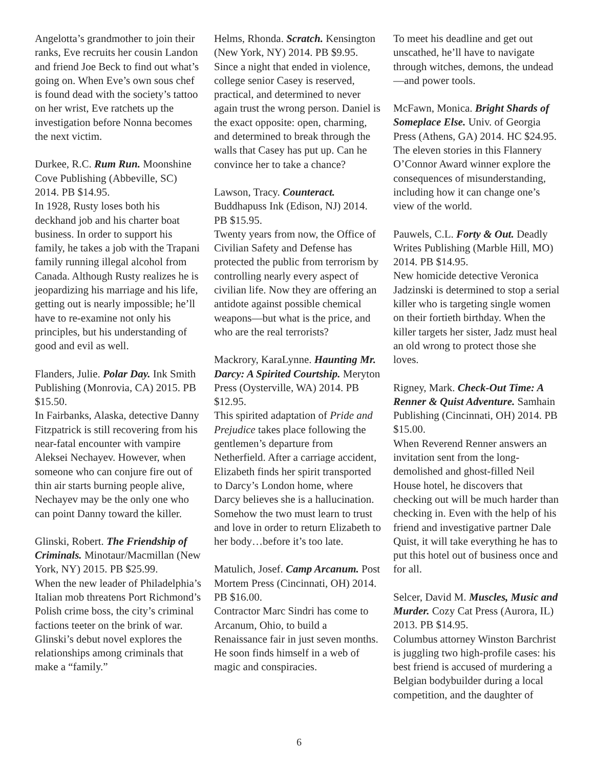Angelotta’s grandmother to join their ranks, Eve recruits her cousin Landon and friend Joe Beck to find out what’s going on. When Eve’s own sous chef is found dead with the society’s tattoo on her wrist, Eve ratchets up the investigation before Nonna becomes the next victim.
Durkee, R.C. Rum Run. Moonshine Cove Publishing (Abbeville, SC) 2014. PB $14.95.
In 1928, Rusty loses both his deckhand job and his charter boat business. In order to support his family, he takes a job with the Trapani family running illegal alcohol from Canada. Although Rusty realizes he is jeopardizing his marriage and his life, getting out is nearly impossible; he’ll have to re-examine not only his principles, but his understanding of good and evil as well.
Flanders, Julie. Polar Day. Ink Smith Publishing (Monrovia, CA) 2015. PB $15.50.
In Fairbanks, Alaska, detective Danny Fitzpatrick is still recovering from his near-fatal encounter with vampire Aleksei Nechayev. However, when someone who can conjure fire out of thin air starts burning people alive, Nechayev may be the only one who can point Danny toward the killer.
Glinski, Robert. The Friendship of Criminals. Minotaur/Macmillan (New York, NY) 2015. PB $25.99.
When the new leader of Philadelphia’s Italian mob threatens Port Richmond’s Polish crime boss, the city’s criminal factions teeter on the brink of war. Glinski’s debut novel explores the relationships among criminals that make a “family.”
Helms, Rhonda. Scratch. Kensington (New York, NY) 2014. PB $9.95.
Since a night that ended in violence, college senior Casey is reserved, practical, and determined to never again trust the wrong person. Daniel is the exact opposite: open, charming, and determined to break through the walls that Casey has put up. Can he convince her to take a chance?
Lawson, Tracy. Counteract. Buddhapuss Ink (Edison, NJ) 2014. PB $15.95.
Twenty years from now, the Office of Civilian Safety and Defense has protected the public from terrorism by controlling nearly every aspect of civilian life. Now they are offering an antidote against possible chemical weapons—but what is the price, and who are the real terrorists?
Mackrory, KaraLynne. Haunting Mr. Darcy: A Spirited Courtship. Meryton Press (Oysterville, WA) 2014. PB $12.95.
This spirited adaptation of Pride and Prejudice takes place following the gentlemen’s departure from Netherfield. After a carriage accident, Elizabeth finds her spirit transported to Darcy’s London home, where Darcy believes she is a hallucination. Somehow the two must learn to trust and love in order to return Elizabeth to her body…before it’s too late.
Matulich, Josef. Camp Arcanum. Post Mortem Press (Cincinnati, OH) 2014. PB $16.00.
Contractor Marc Sindri has come to Arcanum, Ohio, to build a Renaissance fair in just seven months. He soon finds himself in a web of magic and conspiracies.
To meet his deadline and get out unscathed, he’ll have to navigate through witches, demons, the undead—and power tools.
McFawn, Monica. Bright Shards of Someplace Else. Univ. of Georgia Press (Athens, GA) 2014. HC $24.95.
The eleven stories in this Flannery O’Connor Award winner explore the consequences of misunder­standing, including how it can change one’s view of the world.
Pauwels, C.L. Forty & Out. Deadly Writes Publishing (Marble Hill, MO) 2014. PB $14.95.
New homicide detective Veronica Jadzinski is determined to stop a serial killer who is targeting single women on their fortieth birthday. When the killer targets her sister, Jadz must heal an old wrong to protect those she loves.
Rigney, Mark. Check-Out Time: A Renner & Quist Adventure. Samhain Publishing (Cincinnati, OH) 2014. PB $15.00.
When Reverend Renner answers an invitation sent from the long-demolished and ghost-filled Neil House hotel, he discovers that checking out will be much harder than checking in. Even with the help of his friend and investigative partner Dale Quist, it will take everything he has to put this hotel out of business once and for all.
Selcer, David M. Muscles, Music and Murder. Cozy Cat Press (Aurora, IL) 2013. PB $14.95.
Columbus attorney Winston Barchrist is juggling two high-profile cases: his best friend is accused of murdering a Belgian bodybuilder during a local competition, and the daughter of
6